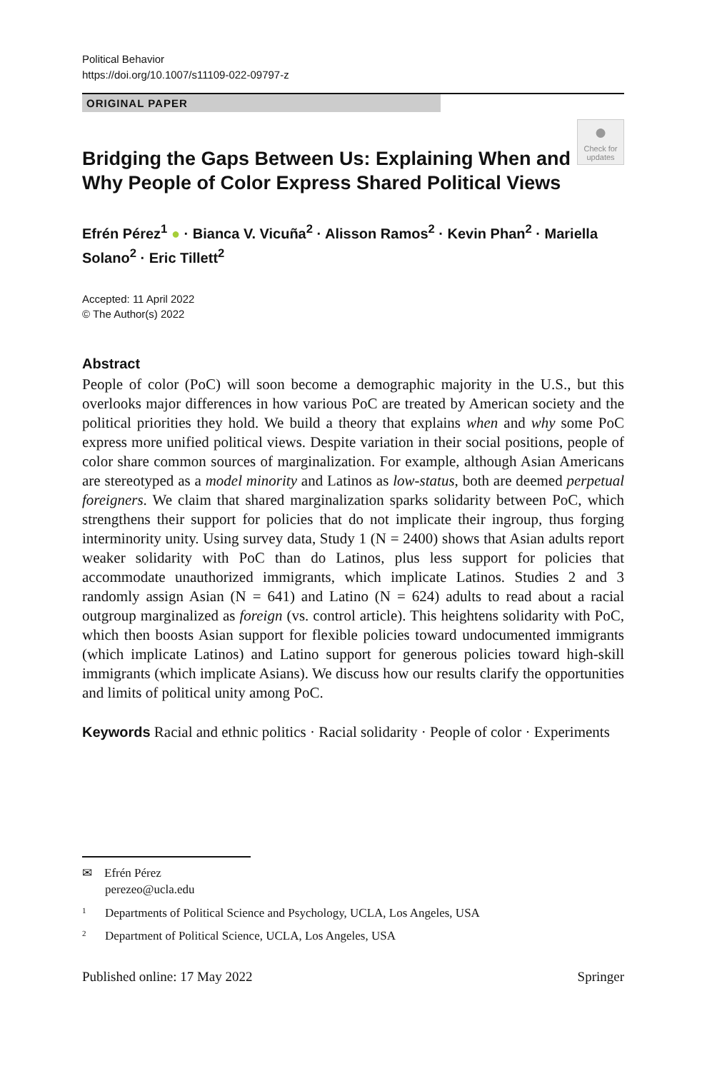Political Behavior
https://doi.org/10.1007/s11109-022-09797-z
ORIGINAL PAPER
●
Check for updates
Bridging the Gaps Between Us: Explaining When and Why People of Color Express Shared Political Views
Efrén Pérez<sup>1</sup> ● · Bianca V. Vicuña<sup>2</sup> · Alisson Ramos<sup>2</sup> · Kevin Phan<sup>2</sup> · Mariella Solano<sup>2</sup> · Eric Tillett<sup>2</sup>
Accepted: 11 April 2022
© The Author(s) 2022
Abstract
People of color (PoC) will soon become a demographic majority in the U.S., but this overlooks major differences in how various PoC are treated by American society and the political priorities they hold. We build a theory that explains when and why some PoC express more unified political views. Despite variation in their social positions, people of color share common sources of marginalization. For example, although Asian Americans are stereotyped as a model minority and Latinos as low-status, both are deemed perpetual foreigners. We claim that shared marginalization sparks solidarity between PoC, which strengthens their support for policies that do not implicate their ingroup, thus forging interminority unity. Using survey data, Study 1 (N = 2400) shows that Asian adults report weaker solidarity with PoC than do Latinos, plus less support for policies that accommodate unauthorized immigrants, which implicate Latinos. Studies 2 and 3 randomly assign Asian (N = 641) and Latino (N = 624) adults to read about a racial outgroup marginalized as foreign (vs. control article). This heightens solidarity with PoC, which then boosts Asian support for flexible policies toward undocumented immigrants (which implicate Latinos) and Latino support for generous policies toward high-skill immigrants (which implicate Asians). We discuss how our results clarify the opportunities and limits of political unity among PoC.
Keywords Racial and ethnic politics · Racial solidarity · People of color · Experiments
✉ Efrén Pérez
perezeo@ucla.edu
<sup>1</sup> Departments of Political Science and Psychology, UCLA, Los Angeles, USA
<sup>2</sup> Department of Political Science, UCLA, Los Angeles, USA
Published online: 17 May 2022 Springer